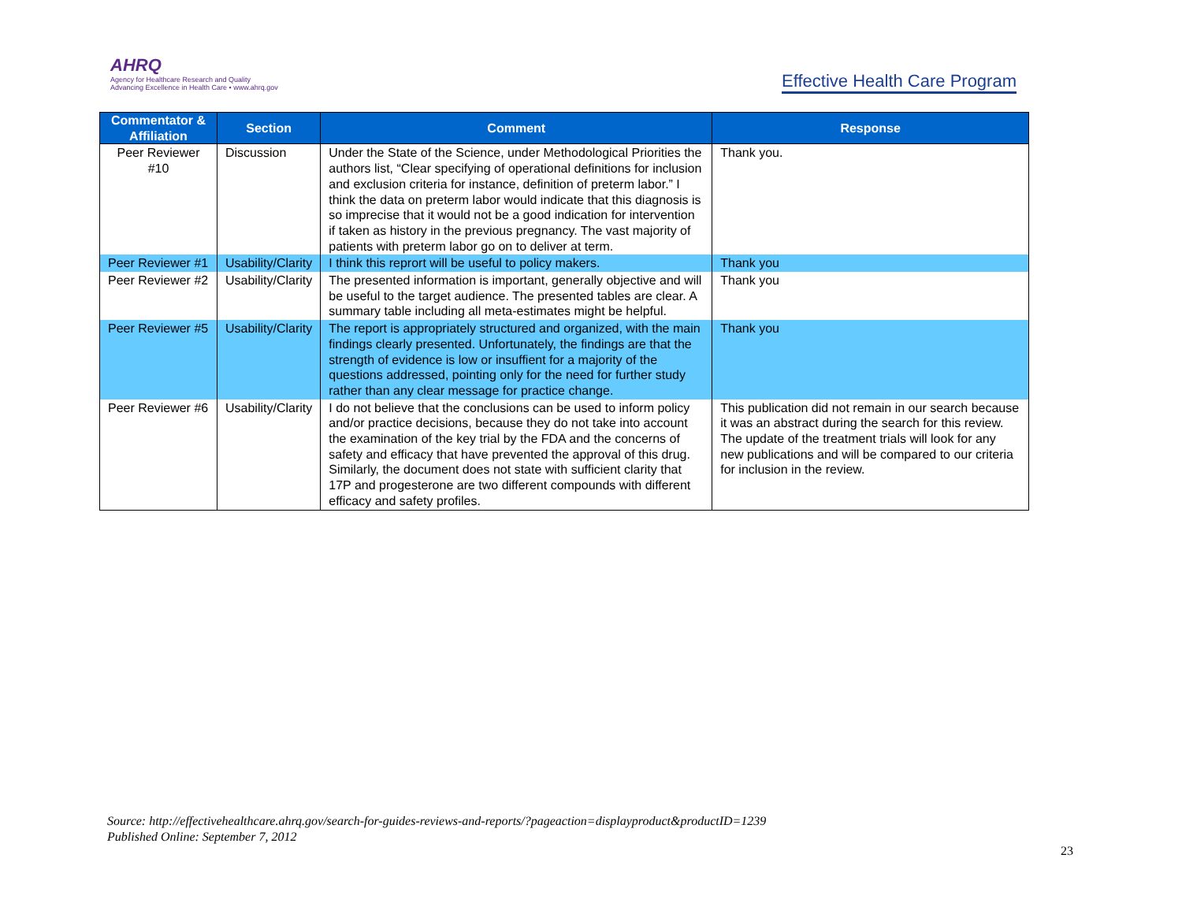AHRQ
Agency for Healthcare Research and Quality
Advancing Excellence in Health Care • www.ahrq.gov
Effective Health Care Program
| Commentator & Affiliation | Section | Comment | Response |
| --- | --- | --- | --- |
| Peer Reviewer #10 | Discussion | Under the State of the Science, under Methodological Priorities the authors list, “Clear specifying of operational definitions for inclusion and exclusion criteria for instance, definition of preterm labor.” I think the data on preterm labor would indicate that this diagnosis is so imprecise that it would not be a good indication for intervention if taken as history in the previous pregnancy. The vast majority of patients with preterm labor go on to deliver at term. | Thank you. |
| Peer Reviewer #1 | Usability/Clarity | I think this reprort will be useful to policy makers. | Thank you |
| Peer Reviewer #2 | Usability/Clarity | The presented information is important, generally objective and will be useful to the target audience. The presented tables are clear. A summary table including all meta-estimates might be helpful. | Thank you |
| Peer Reviewer #5 | Usability/Clarity | The report is appropriately structured and organized, with the main findings clearly presented. Unfortunately, the findings are that the strength of evidence is low or insuffient for a majority of the questions addressed, pointing only for the need for further study rather than any clear message for practice change. | Thank you |
| Peer Reviewer #6 | Usability/Clarity | I do not believe that the conclusions can be used to inform policy and/or practice decisions, because they do not take into account the examination of the key trial by the FDA and the concerns of safety and efficacy that have prevented the approval of this drug. Similarly, the document does not state with sufficient clarity that 17P and progesterone are two different compounds with different efficacy and safety profiles. | This publication did not remain in our search because it was an abstract during the search for this review. The update of the treatment trials will look for any new publications and will be compared to our criteria for inclusion in the review. |
Source: http://effectivehealthcare.ahrq.gov/search-for-guides-reviews-and-reports/?pageaction=displayproduct&productID=1239
Published Online: September 7, 2012
23